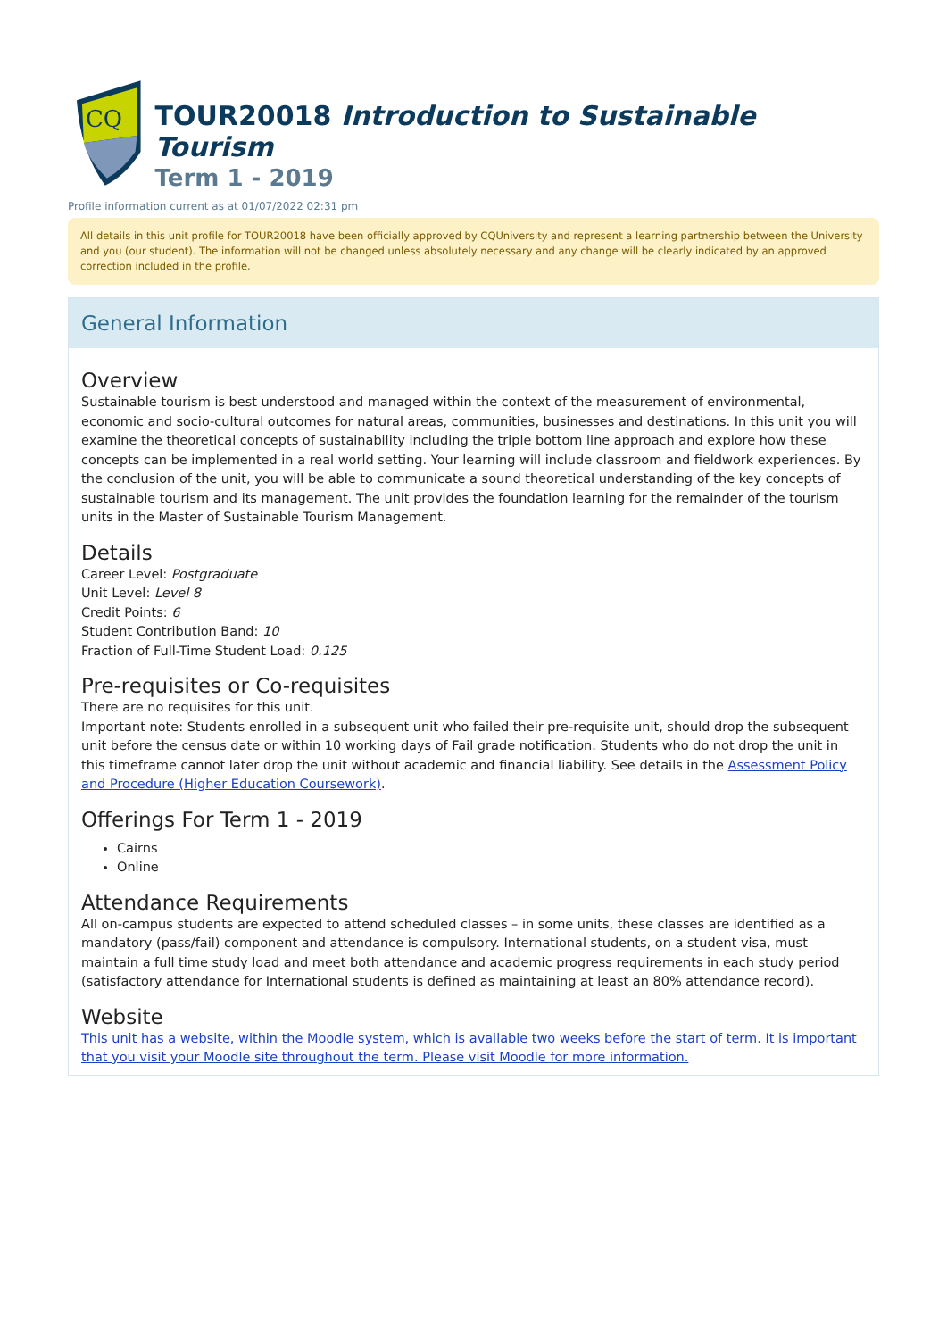CQ
TOUR20018 Introduction to Sustainable Tourism
Term 1 - 2019
Profile information current as at 01/07/2022 02:31 pm
All details in this unit profile for TOUR20018 have been officially approved by CQUniversity and represent a learning partnership between the University and you (our student). The information will not be changed unless absolutely necessary and any change will be clearly indicated by an approved correction included in the profile.
General Information
Overview
Sustainable tourism is best understood and managed within the context of the measurement of environmental, economic and socio-cultural outcomes for natural areas, communities, businesses and destinations. In this unit you will examine the theoretical concepts of sustainability including the triple bottom line approach and explore how these concepts can be implemented in a real world setting. Your learning will include classroom and fieldwork experiences. By the conclusion of the unit, you will be able to communicate a sound theoretical understanding of the key concepts of sustainable tourism and its management. The unit provides the foundation learning for the remainder of the tourism units in the Master of Sustainable Tourism Management.
Details
Career Level: Postgraduate
Unit Level: Level 8
Credit Points: 6
Student Contribution Band: 10
Fraction of Full-Time Student Load: 0.125
Pre-requisites or Co-requisites
There are no requisites for this unit.
Important note: Students enrolled in a subsequent unit who failed their pre-requisite unit, should drop the subsequent unit before the census date or within 10 working days of Fail grade notification. Students who do not drop the unit in this timeframe cannot later drop the unit without academic and financial liability. See details in the Assessment Policy and Procedure (Higher Education Coursework).
Offerings For Term 1 - 2019
Cairns
Online
Attendance Requirements
All on-campus students are expected to attend scheduled classes – in some units, these classes are identified as a mandatory (pass/fail) component and attendance is compulsory. International students, on a student visa, must maintain a full time study load and meet both attendance and academic progress requirements in each study period (satisfactory attendance for International students is defined as maintaining at least an 80% attendance record).
Website
This unit has a website, within the Moodle system, which is available two weeks before the start of term. It is important that you visit your Moodle site throughout the term. Please visit Moodle for more information.